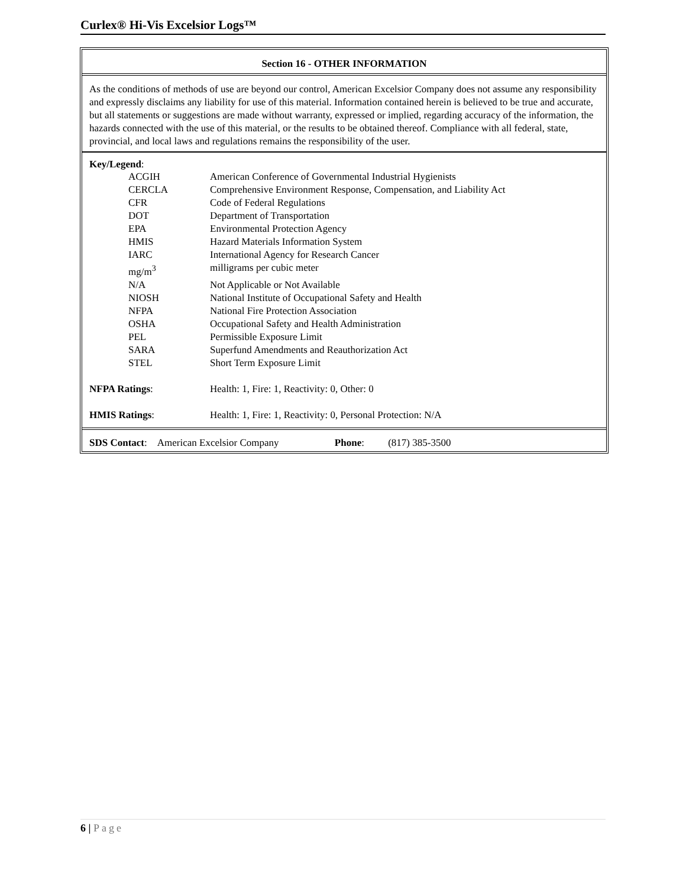Curlex® Hi-Vis Excelsior Logs™
Section 16 - OTHER INFORMATION
As the conditions of methods of use are beyond our control, American Excelsior Company does not assume any responsibility and expressly disclaims any liability for use of this material. Information contained herein is believed to be true and accurate, but all statements or suggestions are made without warranty, expressed or implied, regarding accuracy of the information, the hazards connected with the use of this material, or the results to be obtained thereof. Compliance with all federal, state, provincial, and local laws and regulations remains the responsibility of the user.
Key/Legend:
| ACGIH | American Conference of Governmental Industrial Hygienists |
| CERCLA | Comprehensive Environment Response, Compensation, and Liability Act |
| CFR | Code of Federal Regulations |
| DOT | Department of Transportation |
| EPA | Environmental Protection Agency |
| HMIS | Hazard Materials Information System |
| IARC | International Agency for Research Cancer |
| mg/m<sup>3</sup> | milligrams per cubic meter |
| N/A | Not Applicable or Not Available |
| NIOSH | National Institute of Occupational Safety and Health |
| NFPA | National Fire Protection Association |
| OSHA | Occupational Safety and Health Administration |
| PEL | Permissible Exposure Limit |
| SARA | Superfund Amendments and Reauthorization Act |
| STEL | Short Term Exposure Limit |
| NFPA Ratings : | Health: 1, Fire: 1, Reactivity: 0, Other: 0 |
| HMIS Ratings : | Health: 1, Fire: 1, Reactivity: 0, Personal Protection: N/A |
SDS Contact: American Excelsior Company Phone: (817) 385-3500
6 | Page